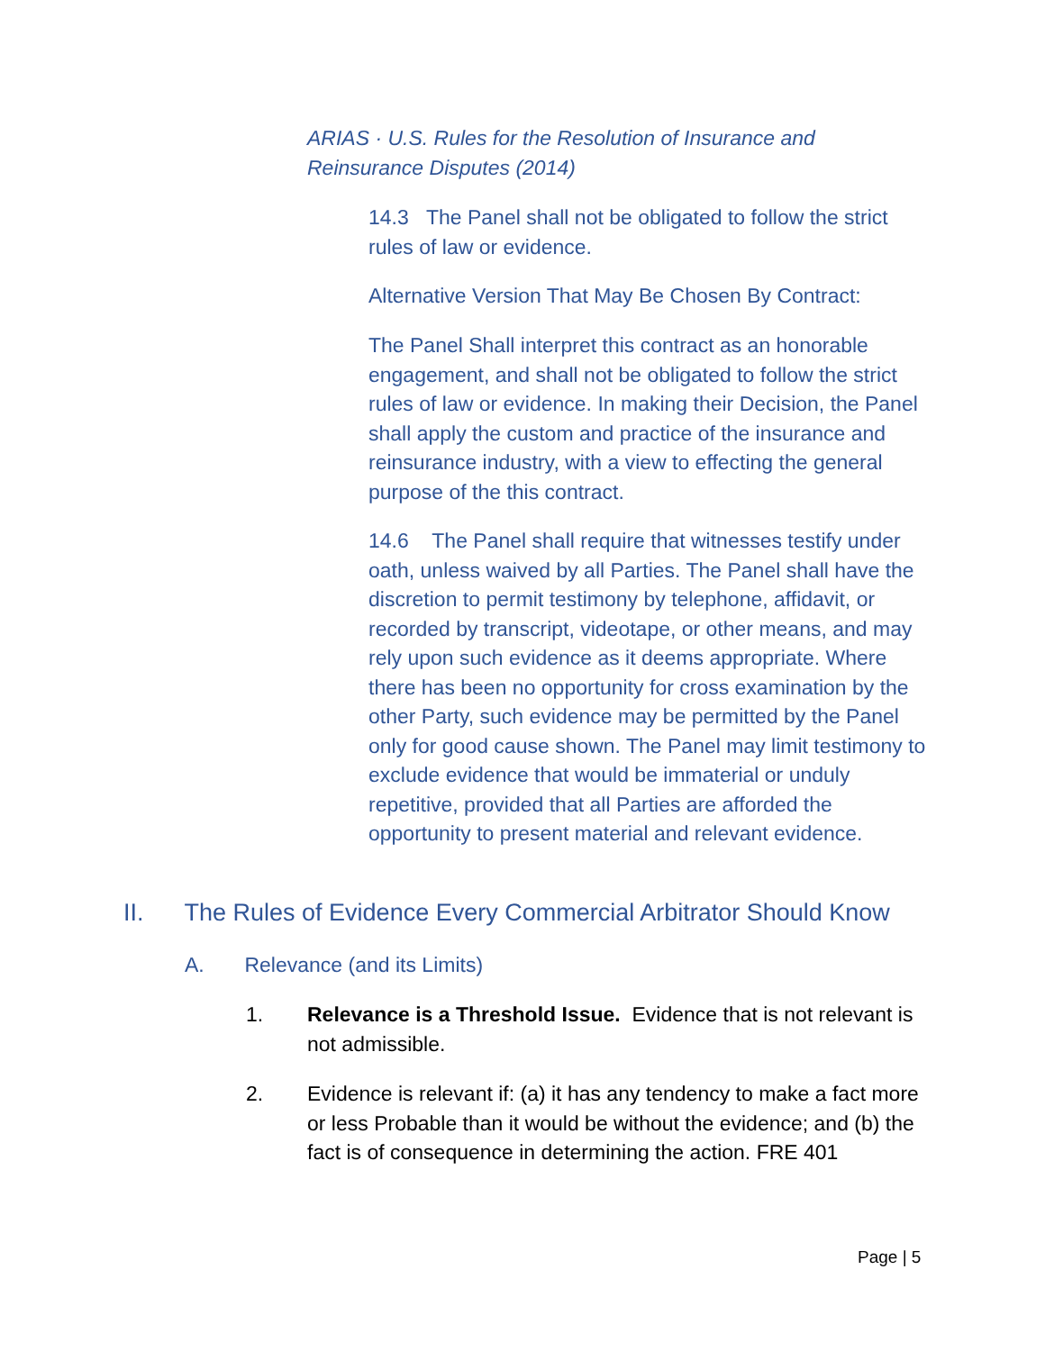ARIAS · U.S. Rules for the Resolution of Insurance and Reinsurance Disputes (2014)
14.3 The Panel shall not be obligated to follow the strict rules of law or evidence.
Alternative Version That May Be Chosen By Contract:
The Panel Shall interpret this contract as an honorable engagement, and shall not be obligated to follow the strict rules of law or evidence. In making their Decision, the Panel shall apply the custom and practice of the insurance and reinsurance industry, with a view to effecting the general purpose of the this contract.
14.6 The Panel shall require that witnesses testify under oath, unless waived by all Parties. The Panel shall have the discretion to permit testimony by telephone, affidavit, or recorded by transcript, videotape, or other means, and may rely upon such evidence as it deems appropriate. Where there has been no opportunity for cross examination by the other Party, such evidence may be permitted by the Panel only for good cause shown. The Panel may limit testimony to exclude evidence that would be immaterial or unduly repetitive, provided that all Parties are afforded the opportunity to present material and relevant evidence.
II. The Rules of Evidence Every Commercial Arbitrator Should Know
A. Relevance (and its Limits)
1. Relevance is a Threshold Issue. Evidence that is not relevant is not admissible.
2. Evidence is relevant if: (a) it has any tendency to make a fact more or less Probable than it would be without the evidence; and (b) the fact is of consequence in determining the action. FRE 401
Page | 5